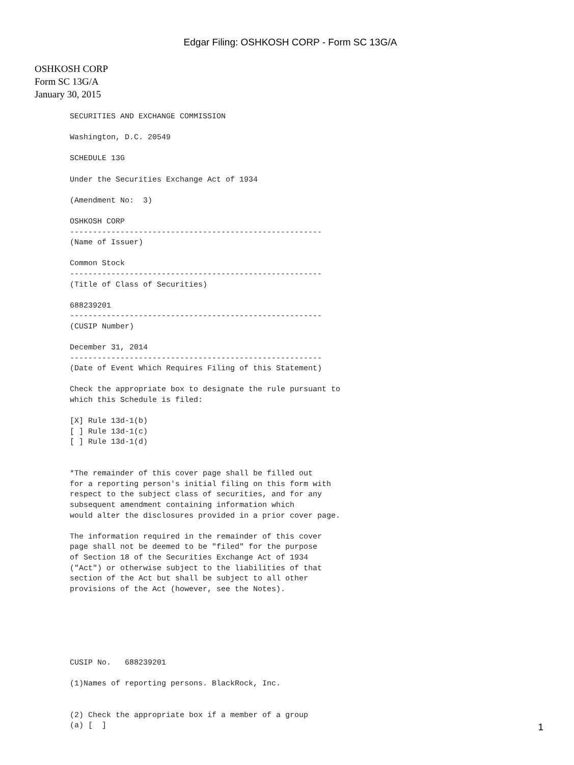Edgar Filing: OSHKOSH CORP - Form SC 13G/A
OSHKOSH CORP
Form SC 13G/A
January 30, 2015
SECURITIES AND EXCHANGE COMMISSION

Washington, D.C. 20549

SCHEDULE 13G

Under the Securities Exchange Act of 1934

(Amendment No:  3)

OSHKOSH CORP
-------------------------------------------------------
(Name of Issuer)

Common Stock
-------------------------------------------------------
(Title of Class of Securities)

688239201
-------------------------------------------------------
(CUSIP Number)

December 31, 2014
-------------------------------------------------------
(Date of Event Which Requires Filing of this Statement)

Check the appropriate box to designate the rule pursuant to
which this Schedule is filed:

[X] Rule 13d-1(b)
[ ] Rule 13d-1(c)
[ ] Rule 13d-1(d)


*The remainder of this cover page shall be filled out
for a reporting person's initial filing on this form with
respect to the subject class of securities, and for any
subsequent amendment containing information which
would alter the disclosures provided in a prior cover page.

The information required in the remainder of this cover
page shall not be deemed to be "filed" for the purpose
of Section 18 of the Securities Exchange Act of 1934
("Act") or otherwise subject to the liabilities of that
section of the Act but shall be subject to all other
provisions of the Act (however, see the Notes).






CUSIP No.   688239201

(1)Names of reporting persons. BlackRock, Inc.


(2) Check the appropriate box if a member of a group
(a) [  ]
1